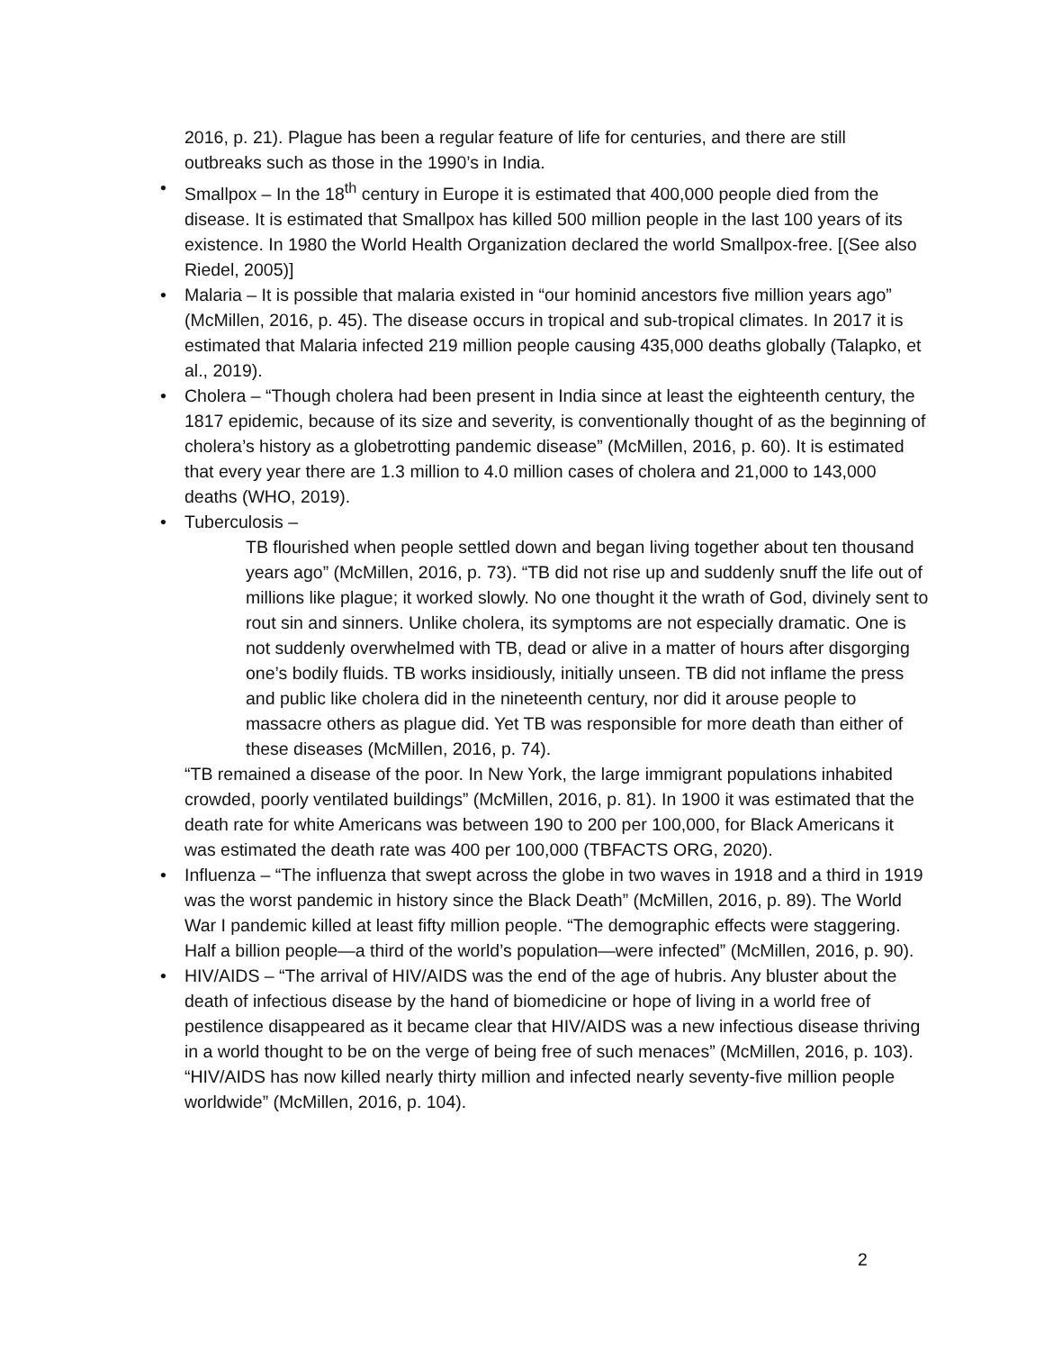2016, p. 21). Plague has been a regular feature of life for centuries, and there are still outbreaks such as those in the 1990’s in India.
• Smallpox – In the 18<sup>th</sup> century in Europe it is estimated that 400,000 people died from the disease. It is estimated that Smallpox has killed 500 million people in the last 100 years of its existence. In 1980 the World Health Organization declared the world Smallpox-free. [(See also Riedel, 2005)]
• Malaria – It is possible that malaria existed in “our hominid ancestors five million years ago” (McMillen, 2016, p. 45). The disease occurs in tropical and sub-tropical climates. In 2017 it is estimated that Malaria infected 219 million people causing 435,000 deaths globally (Talapko, et al., 2019).
• Cholera – “Though cholera had been present in India since at least the eighteenth century, the 1817 epidemic, because of its size and severity, is conventionally thought of as the beginning of cholera’s history as a globetrotting pandemic disease” (McMillen, 2016, p. 60). It is estimated that every year there are 1.3 million to 4.0 million cases of cholera and 21,000 to 143,000 deaths (WHO, 2019).
• Tuberculosis –
TB flourished when people settled down and began living together about ten thousand years ago” (McMillen, 2016, p. 73). “TB did not rise up and suddenly snuff the life out of millions like plague; it worked slowly. No one thought it the wrath of God, divinely sent to rout sin and sinners. Unlike cholera, its symptoms are not especially dramatic. One is not suddenly overwhelmed with TB, dead or alive in a matter of hours after disgorging one’s bodily fluids. TB works insidiously, initially unseen. TB did not inflame the press and public like cholera did in the nineteenth century, nor did it arouse people to massacre others as plague did. Yet TB was responsible for more death than either of these diseases (McMillen, 2016, p. 74).
“TB remained a disease of the poor. In New York, the large immigrant populations inhabited crowded, poorly ventilated buildings” (McMillen, 2016, p. 81). In 1900 it was estimated that the death rate for white Americans was between 190 to 200 per 100,000, for Black Americans it was estimated the death rate was 400 per 100,000 (TBFACTS ORG, 2020).
• Influenza – “The influenza that swept across the globe in two waves in 1918 and a third in 1919 was the worst pandemic in history since the Black Death” (McMillen, 2016, p. 89). The World War I pandemic killed at least fifty million people. “The demographic effects were staggering. Half a billion people—a third of the world’s population—were infected” (McMillen, 2016, p. 90).
• HIV/AIDS – “The arrival of HIV/AIDS was the end of the age of hubris. Any bluster about the death of infectious disease by the hand of biomedicine or hope of living in a world free of pestilence disappeared as it became clear that HIV/AIDS was a new infectious disease thriving in a world thought to be on the verge of being free of such menaces” (McMillen, 2016, p. 103). “HIV/AIDS has now killed nearly thirty million and infected nearly seventy-five million people worldwide” (McMillen, 2016, p. 104).
2